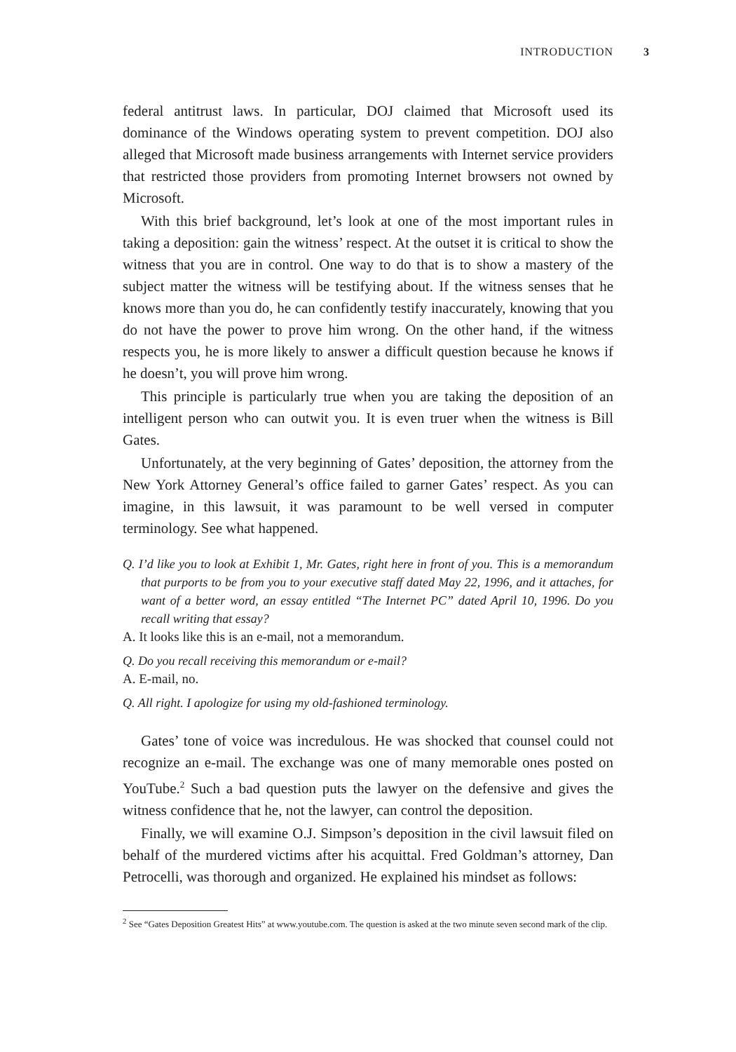INTRODUCTION 3
federal antitrust laws. In particular, DOJ claimed that Microsoft used its dominance of the Windows operating system to prevent competition. DOJ also alleged that Microsoft made business arrangements with Internet service providers that restricted those providers from promoting Internet browsers not owned by Microsoft.
With this brief background, let’s look at one of the most important rules in taking a deposition: gain the witness’ respect. At the outset it is critical to show the witness that you are in control. One way to do that is to show a mastery of the subject matter the witness will be testifying about. If the witness senses that he knows more than you do, he can confidently testify inaccurately, knowing that you do not have the power to prove him wrong. On the other hand, if the witness respects you, he is more likely to answer a difficult question because he knows if he doesn’t, you will prove him wrong.
This principle is particularly true when you are taking the deposition of an intelligent person who can outwit you. It is even truer when the witness is Bill Gates.
Unfortunately, at the very beginning of Gates’ deposition, the attorney from the New York Attorney General’s office failed to garner Gates’ respect. As you can imagine, in this lawsuit, it was paramount to be well versed in computer terminology. See what happened.
Q. I’d like you to look at Exhibit 1, Mr. Gates, right here in front of you. This is a memorandum that purports to be from you to your executive staff dated May 22, 1996, and it attaches, for want of a better word, an essay entitled “The Internet PC” dated April 10, 1996. Do you recall writing that essay?
A. It looks like this is an e-mail, not a memorandum.
Q. Do you recall receiving this memorandum or e-mail?
A. E-mail, no.
Q. All right. I apologize for using my old-fashioned terminology.
Gates’ tone of voice was incredulous. He was shocked that counsel could not recognize an e-mail. The exchange was one of many memorable ones posted on YouTube.<sup>2</sup> Such a bad question puts the lawyer on the defensive and gives the witness confidence that he, not the lawyer, can control the deposition.
Finally, we will examine O.J. Simpson’s deposition in the civil lawsuit filed on behalf of the murdered victims after his acquittal. Fred Goldman’s attorney, Dan Petrocelli, was thorough and organized. He explained his mindset as follows:
<sup>2</sup> See “Gates Deposition Greatest Hits” at www.youtube.com. The question is asked at the two minute seven second mark of the clip.